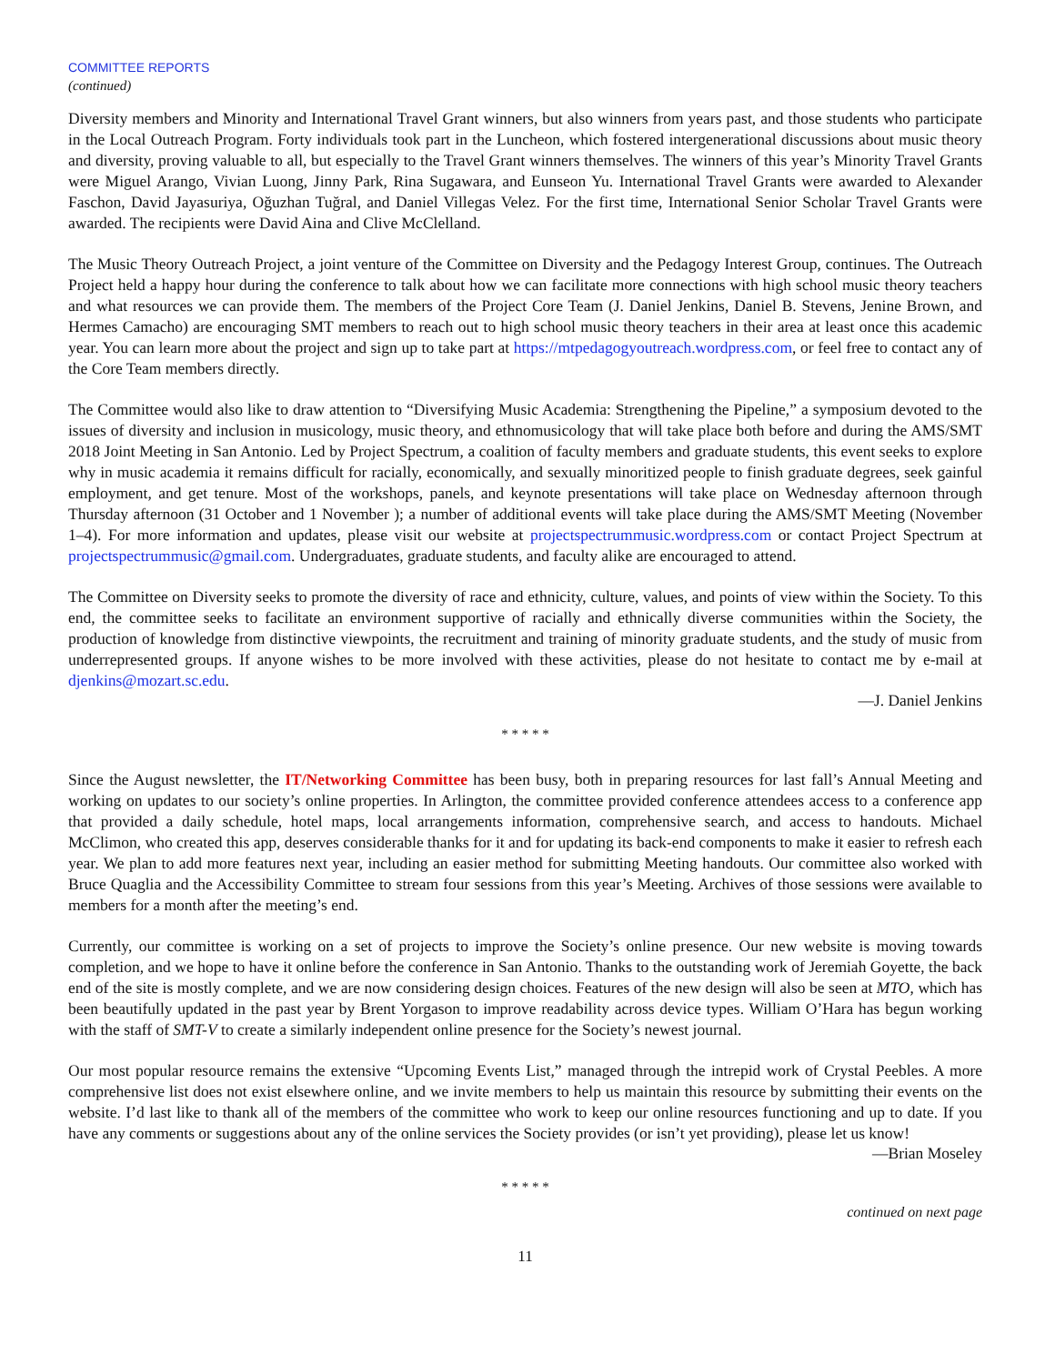COMMITTEE REPORTS
(continued)
Diversity members and Minority and International Travel Grant winners, but also winners from years past, and those students who participate in the Local Outreach Program. Forty individuals took part in the Luncheon, which fostered intergenerational discussions about music theory and diversity, proving valuable to all, but especially to the Travel Grant winners themselves. The winners of this year’s Minority Travel Grants were Miguel Arango, Vivian Luong, Jinny Park, Rina Sugawara, and Eunseon Yu. International Travel Grants were awarded to Alexander Faschon, David Jayasuriya, Oğuzhan Tuğral, and Daniel Villegas Velez. For the first time, International Senior Scholar Travel Grants were awarded. The recipients were David Aina and Clive McClelland.
The Music Theory Outreach Project, a joint venture of the Committee on Diversity and the Pedagogy Interest Group, continues. The Outreach Project held a happy hour during the conference to talk about how we can facilitate more connections with high school music theory teachers and what resources we can provide them. The members of the Project Core Team (J. Daniel Jenkins, Daniel B. Stevens, Jenine Brown, and Hermes Camacho) are encouraging SMT members to reach out to high school music theory teachers in their area at least once this academic year. You can learn more about the project and sign up to take part at https://mtpedagogyoutreach.wordpress.com, or feel free to contact any of the Core Team members directly.
The Committee would also like to draw attention to “Diversifying Music Academia: Strengthening the Pipeline,” a symposium devoted to the issues of diversity and inclusion in musicology, music theory, and ethnomusicology that will take place both before and during the AMS/SMT 2018 Joint Meeting in San Antonio. Led by Project Spectrum, a coalition of faculty members and graduate students, this event seeks to explore why in music academia it remains difficult for racially, economically, and sexually minoritized people to finish graduate degrees, seek gainful employment, and get tenure. Most of the workshops, panels, and keynote presentations will take place on Wednesday afternoon through Thursday afternoon (31 October and 1 November ); a number of additional events will take place during the AMS/SMT Meeting (November 1–4). For more information and updates, please visit our website at projectspectrummusic.wordpress.com or contact Project Spectrum at projectspectrummusic@gmail.com. Undergraduates, graduate students, and faculty alike are encouraged to attend.
The Committee on Diversity seeks to promote the diversity of race and ethnicity, culture, values, and points of view within the Society. To this end, the committee seeks to facilitate an environment supportive of racially and ethnically diverse communities within the Society, the production of knowledge from distinctive viewpoints, the recruitment and training of minority graduate students, and the study of music from underrepresented groups. If anyone wishes to be more involved with these activities, please do not hesitate to contact me by e-mail at djenkins@mozart.sc.edu.
—J. Daniel Jenkins
* * * * *
Since the August newsletter, the IT/Networking Committee has been busy, both in preparing resources for last fall’s Annual Meeting and working on updates to our society’s online properties. In Arlington, the committee provided conference attendees access to a conference app that provided a daily schedule, hotel maps, local arrangements information, comprehensive search, and access to handouts. Michael McClimon, who created this app, deserves considerable thanks for it and for updating its back-end components to make it easier to refresh each year. We plan to add more features next year, including an easier method for submitting Meeting handouts. Our committee also worked with Bruce Quaglia and the Accessibility Committee to stream four sessions from this year’s Meeting. Archives of those sessions were available to members for a month after the meeting’s end.
Currently, our committee is working on a set of projects to improve the Society’s online presence. Our new website is moving towards completion, and we hope to have it online before the conference in San Antonio. Thanks to the outstanding work of Jeremiah Goyette, the back end of the site is mostly complete, and we are now considering design choices. Features of the new design will also be seen at MTO, which has been beautifully updated in the past year by Brent Yorgason to improve readability across device types. William O’Hara has begun working with the staff of SMT-V to create a similarly independent online presence for the Society’s newest journal.
Our most popular resource remains the extensive “Upcoming Events List,” managed through the intrepid work of Crystal Peebles. A more comprehensive list does not exist elsewhere online, and we invite members to help us maintain this resource by submitting their events on the website. I’d last like to thank all of the members of the committee who work to keep our online resources functioning and up to date. If you have any comments or suggestions about any of the online services the Society provides (or isn’t yet providing), please let us know!
—Brian Moseley
* * * * *
continued on next page
11